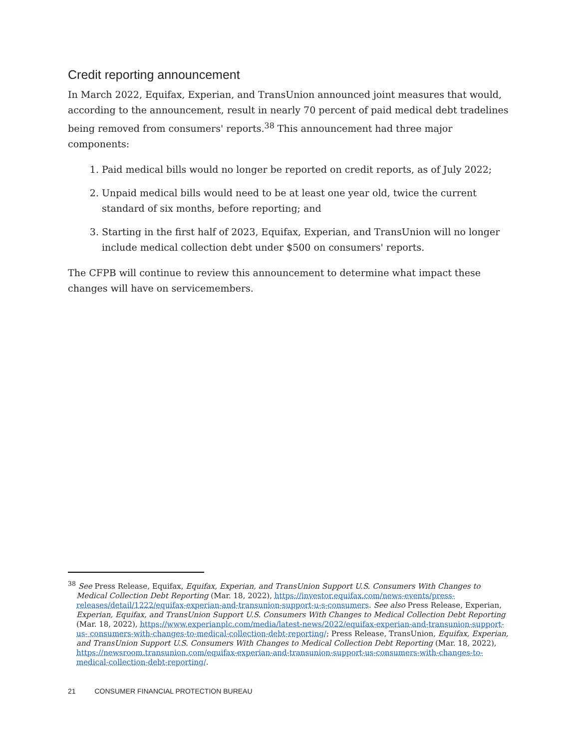Credit reporting announcement
In March 2022, Equifax, Experian, and TransUnion announced joint measures that would, according to the announcement, result in nearly 70 percent of paid medical debt tradelines being removed from consumers' reports.<sup>38</sup> This announcement had three major components:
1. Paid medical bills would no longer be reported on credit reports, as of July 2022;
2. Unpaid medical bills would need to be at least one year old, twice the current standard of six months, before reporting; and
3. Starting in the first half of 2023, Equifax, Experian, and TransUnion will no longer include medical collection debt under $500 on consumers' reports.
The CFPB will continue to review this announcement to determine what impact these changes will have on servicemembers.
<sup>38</sup> See Press Release, Equifax, Equifax, Experian, and TransUnion Support U.S. Consumers With Changes to Medical Collection Debt Reporting (Mar. 18, 2022), https://investor.equifax.com/news-events/press-releases/detail/1222/equifax-experian-and-transunion-support-u-s-consumers. See also Press Release, Experian, Experian, Equifax, and TransUnion Support U.S. Consumers With Changes to Medical Collection Debt Reporting (Mar. 18, 2022), https://www.experianplc.com/media/latest-news/2022/equifax-experian-and-transunion-support-us- consumers-with-changes-to-medical-collection-debt-reporting/; Press Release, TransUnion, Equifax, Experian, and TransUnion Support U.S. Consumers With Changes to Medical Collection Debt Reporting (Mar. 18, 2022), https://newsroom.transunion.com/equifax-experian-and-transunion-support-us-consumers-with-changes-to- medical-collection-debt-reporting/.
21 CONSUMER FINANCIAL PROTECTION BUREAU